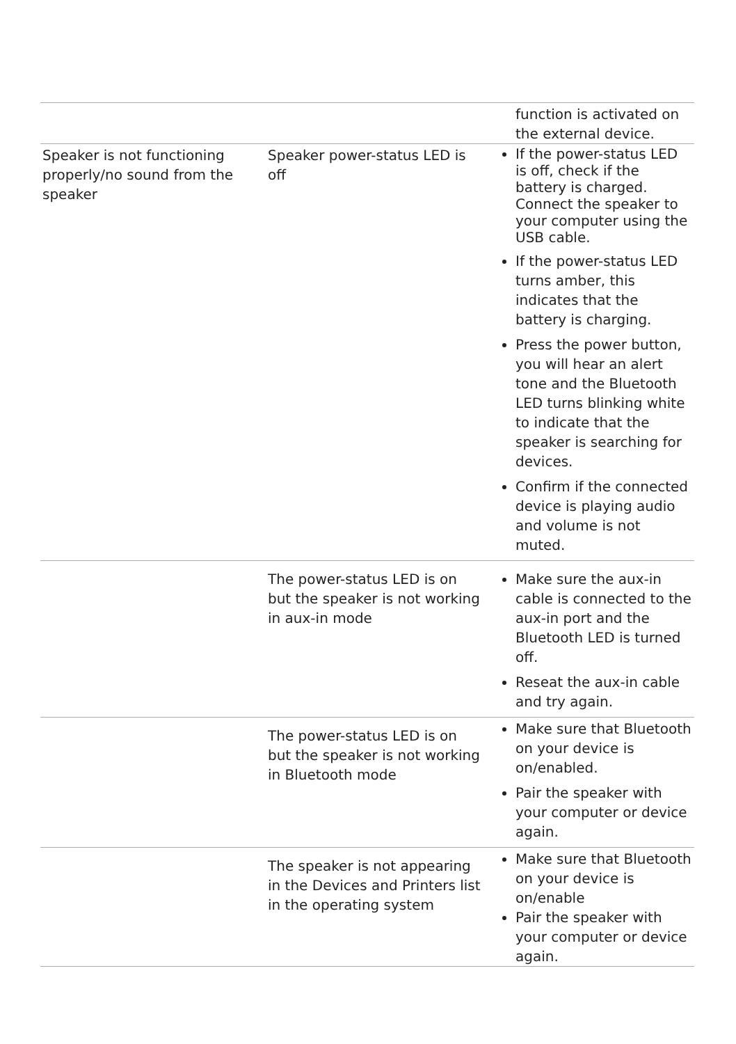| | | function is activated on the external device. |
| Speaker is not functioning properly/no sound from the speaker | Speaker power-status LED is off | If the power-status LED is off, check if the battery is charged. Connect the speaker to your computer using the USB cable. If the power-status LED turns amber, this indicates that the battery is charging. Press the power button, you will hear an alert tone and the Bluetooth LED turns blinking white to indicate that the speaker is searching for devices. Confirm if the connected device is playing audio and volume is not muted. |
| | The power-status LED is on but the speaker is not working in aux-in mode | Make sure the aux-in cable is connected to the aux-in port and the Bluetooth LED is turned off. Reseat the aux-in cable and try again. |
| | The power-status LED is on but the speaker is not working in Bluetooth mode | Make sure that Bluetooth on your device is on/enabled. Pair the speaker with your computer or device again. |
| | The speaker is not appearing in the Devices and Printers list in the operating system | Make sure that Bluetooth on your device is on/enable Pair the speaker with your computer or device again. |